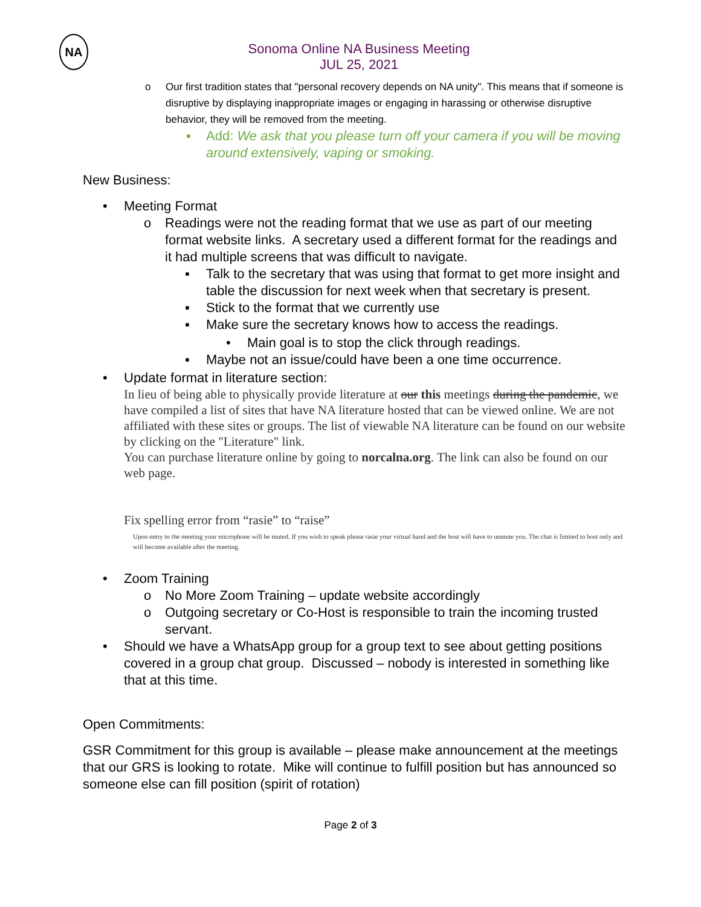NA
Sonoma Online NA Business Meeting
JUL 25, 2021
o Our first tradition states that "personal recovery depends on NA unity". This means that if someone is disruptive by displaying inappropriate images or engaging in harassing or otherwise disruptive behavior, they will be removed from the meeting.
▪ Add: We ask that you please turn off your camera if you will be moving around extensively, vaping or smoking.
New Business:
• Meeting Format
o Readings were not the reading format that we use as part of our meeting format website links. A secretary used a different format for the readings and it had multiple screens that was difficult to navigate.
▪ Talk to the secretary that was using that format to get more insight and table the discussion for next week when that secretary is present.
▪ Stick to the format that we currently use
▪ Make sure the secretary knows how to access the readings.
• Main goal is to stop the click through readings.
▪ Maybe not an issue/could have been a one time occurrence.
• Update format in literature section:
In lieu of being able to physically provide literature at our this meetings during the pandemic, we have compiled a list of sites that have NA literature hosted that can be viewed online. We are not affiliated with these sites or groups. The list of viewable NA literature can be found on our website by clicking on the "Literature" link.
You can purchase literature online by going to norcalna.org. The link can also be found on our web page.
Fix spelling error from “rasie” to “raise”
Upon entry to the meeting your microphone will be muted. If you wish to speak please rasie your virtual hand and the host will have to unmute you. The chat is limited to host only and will become available after the meeting.
• Zoom Training
o No More Zoom Training – update website accordingly
o Outgoing secretary or Co-Host is responsible to train the incoming trusted servant.
• Should we have a WhatsApp group for a group text to see about getting positions covered in a group chat group. Discussed – nobody is interested in something like that at this time.
Open Commitments:
GSR Commitment for this group is available – please make announcement at the meetings that our GRS is looking to rotate. Mike will continue to fulfill position but has announced so someone else can fill position (spirit of rotation)
Page 2 of 3